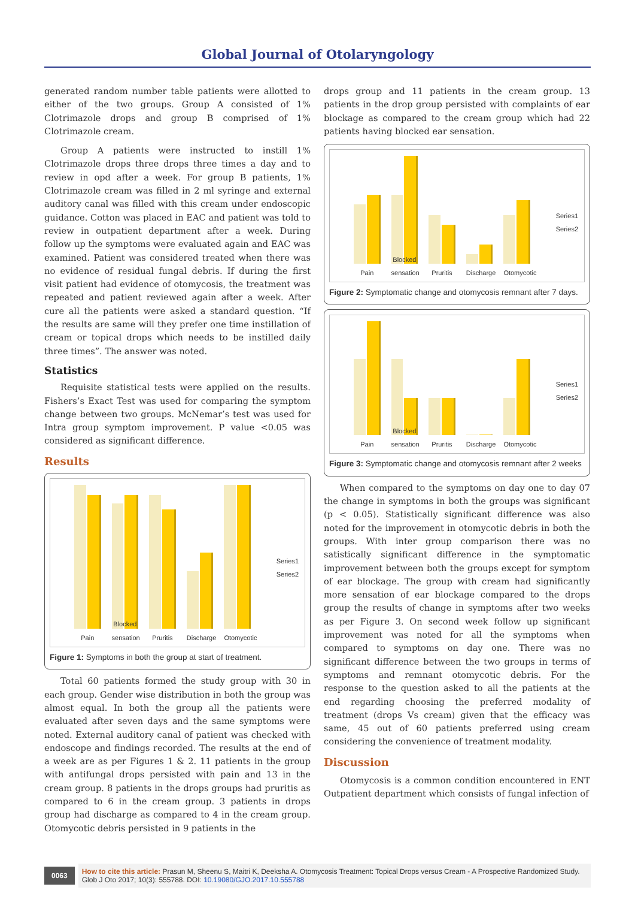Global Journal of Otolaryngology
generated random number table patients were allotted to either of the two groups. Group A consisted of 1% Clotrimazole drops and group B comprised of 1% Clotrimazole cream.
Group A patients were instructed to instill 1% Clotrimazole drops three drops three times a day and to review in opd after a week. For group B patients, 1% Clotrimazole cream was filled in 2 ml syringe and external auditory canal was filled with this cream under endoscopic guidance. Cotton was placed in EAC and patient was told to review in outpatient department after a week. During follow up the symptoms were evaluated again and EAC was examined. Patient was considered treated when there was no evidence of residual fungal debris. If during the first visit patient had evidence of otomycosis, the treatment was repeated and patient reviewed again after a week. After cure all the patients were asked a standard question. “If the results are same will they prefer one time instillation of cream or topical drops which needs to be instilled daily three times”. The answer was noted.
Statistics
Requisite statistical tests were applied on the results. Fishers’s Exact Test was used for comparing the symptom change between two groups. McNemar’s test was used for Intra group symptom improvement. P value <0.05 was considered as significant difference.
Results
Pain
Blocked sensation
Pruritis
Discharge
Otomycotic
Series1
Series2
Figure 1: Symptoms in both the group at start of treatment.
Total 60 patients formed the study group with 30 in each group. Gender wise distribution in both the group was almost equal. In both the group all the patients were evaluated after seven days and the same symptoms were noted. External auditory canal of patient was checked with endoscope and findings recorded. The results at the end of a week are as per Figures 1 & 2. 11 patients in the group with antifungal drops persisted with pain and 13 in the cream group. 8 patients in the drops groups had pruritis as compared to 6 in the cream group. 3 patients in drops group had discharge as compared to 4 in the cream group. Otomycotic debris persisted in 9 patients in the
drops group and 11 patients in the cream group. 13 patients in the drop group persisted with complaints of ear blockage as compared to the cream group which had 22 patients having blocked ear sensation.
Pain
Blocked sensation
Pruritis
Discharge
Otomycotic
Series1
Series2
Figure 2: Symptomatic change and otomycosis remnant after 7 days.
Pain
Blocked sensation
Pruritis
Discharge
Otomycotic
Series1
Series2
Figure 3: Symptomatic change and otomycosis remnant after 2 weeks
When compared to the symptoms on day one to day 07 the change in symptoms in both the groups was significant (p < 0.05). Statistically significant difference was also noted for the improvement in otomycotic debris in both the groups. With inter group comparison there was no satistically significant difference in the symptomatic improvement between both the groups except for symptom of ear blockage. The group with cream had significantly more sensation of ear blockage compared to the drops group the results of change in symptoms after two weeks as per Figure 3. On second week follow up significant improvement was noted for all the symptoms when compared to symptoms on day one. There was no significant difference between the two groups in terms of symptoms and remnant otomycotic debris. For the response to the question asked to all the patients at the end regarding choosing the preferred modality of treatment (drops Vs cream) given that the efficacy was same, 45 out of 60 patients preferred using cream considering the convenience of treatment modality.
Discussion
Otomycosis is a common condition encountered in ENT Outpatient department which consists of fungal infection of
0063 How to cite this article: Prasun M, Sheenu S, Maitri K, Deeksha A. Otomycosis Treatment: Topical Drops versus Cream - A Prospective Randomized Study. Glob J Oto 2017; 10(3): 555788. DOI: 10.19080/GJO.2017.10.555788